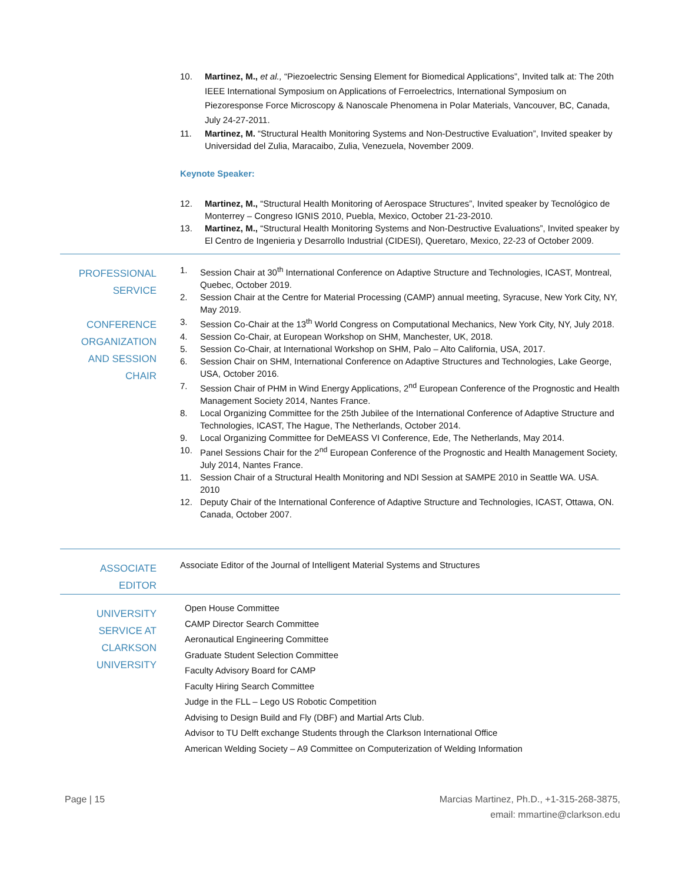10. Martinez, M., et al., “Piezoelectric Sensing Element for Biomedical Applications”, Invited talk at: The 20th IEEE International Symposium on Applications of Ferroelectrics, International Symposium on Piezoresponse Force Microscopy & Nanoscale Phenomena in Polar Materials, Vancouver, BC, Canada, July 24-27-2011.
11. Martinez, M. “Structural Health Monitoring Systems and Non-Destructive Evaluation”, Invited speaker by Universidad del Zulia, Maracaibo, Zulia, Venezuela, November 2009.
Keynote Speaker:
12. Martinez, M., “Structural Health Monitoring of Aerospace Structures”, Invited speaker by Tecnológico de Monterrey – Congreso IGNIS 2010, Puebla, Mexico, October 21-23-2010.
13. Martinez, M., “Structural Health Monitoring Systems and Non-Destructive Evaluations”, Invited speaker by El Centro de Ingenieria y Desarrollo Industrial (CIDESI), Queretaro, Mexico, 22-23 of October 2009.
PROFESSIONAL
SERVICE
CONFERENCE
ORGANIZATION
AND SESSION CHAIR
1. Session Chair at 30<sup>th</sup> International Conference on Adaptive Structure and Technologies, ICAST, Montreal, Quebec, October 2019.
2. Session Chair at the Centre for Material Processing (CAMP) annual meeting, Syracuse, New York City, NY, May 2019.
3. Session Co-Chair at the 13<sup>th</sup> World Congress on Computational Mechanics, New York City, NY, July 2018.
4. Session Co-Chair, at European Workshop on SHM, Manchester, UK, 2018.
5. Session Co-Chair, at International Workshop on SHM, Palo – Alto California, USA, 2017.
6. Session Chair on SHM, International Conference on Adaptive Structures and Technologies, Lake George, USA, October 2016.
7. Session Chair of PHM in Wind Energy Applications, 2<sup>nd</sup> European Conference of the Prognostic and Health Management Society 2014, Nantes France.
8. Local Organizing Committee for the 25th Jubilee of the International Conference of Adaptive Structure and Technologies, ICAST, The Hague, The Netherlands, October 2014.
9. Local Organizing Committee for DeMEASS VI Conference, Ede, The Netherlands, May 2014.
10. Panel Sessions Chair for the 2<sup>nd</sup> European Conference of the Prognostic and Health Management Society, July 2014, Nantes France.
11. Session Chair of a Structural Health Monitoring and NDI Session at SAMPE 2010 in Seattle WA. USA. 2010
12. Deputy Chair of the International Conference of Adaptive Structure and Technologies, ICAST, Ottawa, ON. Canada, October 2007.
ASSOCIATE EDITOR
Associate Editor of the Journal of Intelligent Material Systems and Structures
UNIVERSITY
SERVICE AT
CLARKSON
UNIVERSITY
Open House Committee
CAMP Director Search Committee
Aeronautical Engineering Committee
Graduate Student Selection Committee
Faculty Advisory Board for CAMP
Faculty Hiring Search Committee
Judge in the FLL – Lego US Robotic Competition
Advising to Design Build and Fly (DBF) and Martial Arts Club.
Advisor to TU Delft exchange Students through the Clarkson International Office
American Welding Society – A9 Committee on Computerization of Welding Information
Page | 15 Marcias Martinez, Ph.D., +1-315-268-3875,
email: mmartine@clarkson.edu